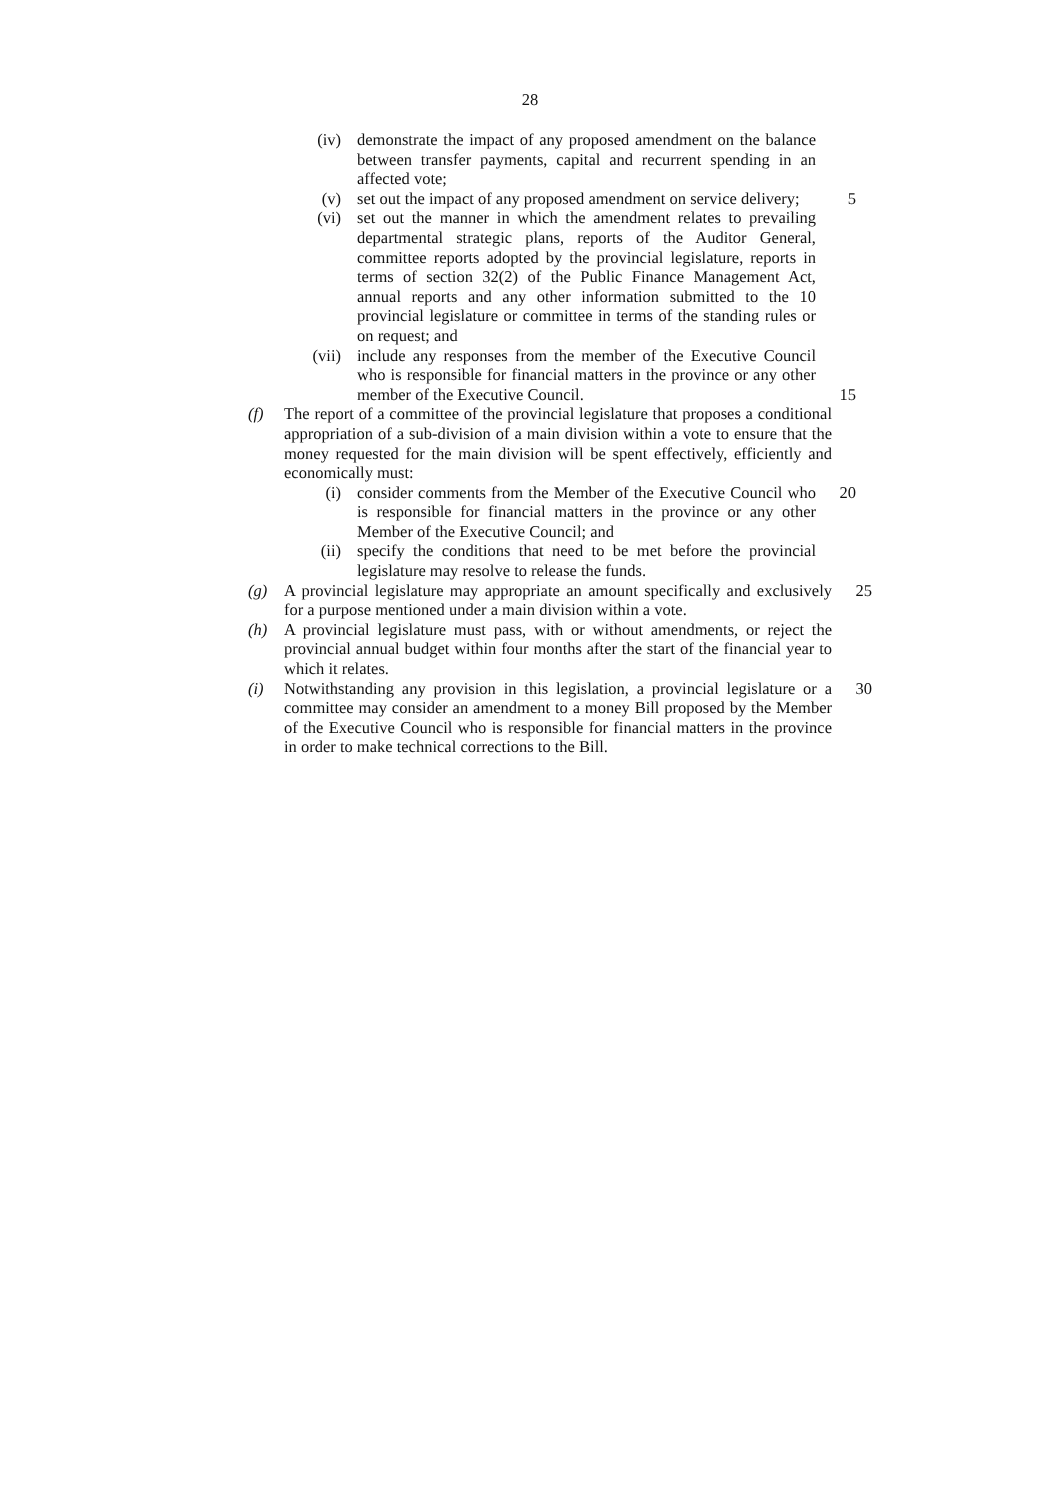28
(iv) demonstrate the impact of any proposed amendment on the balance between transfer payments, capital and recurrent spending in an affected vote;
(v) set out the impact of any proposed amendment on service delivery; 5
(vi) set out the manner in which the amendment relates to prevailing departmental strategic plans, reports of the Auditor General, committee reports adopted by the provincial legislature, reports in terms of section 32(2) of the Public Finance Management Act, annual reports and any other information submitted to the 10 provincial legislature or committee in terms of the standing rules or on request; and
(vii) include any responses from the member of the Executive Council who is responsible for financial matters in the province or any other member of the Executive Council. 15
(f) The report of a committee of the provincial legislature that proposes a conditional appropriation of a sub-division of a main division within a vote to ensure that the money requested for the main division will be spent effectively, efficiently and economically must:
(i) consider comments from the Member of the Executive Council who is responsible for financial matters in the province or any other Member of the Executive Council; and 20
(ii) specify the conditions that need to be met before the provincial legislature may resolve to release the funds.
(g) A provincial legislature may appropriate an amount specifically and exclusively for a purpose mentioned under a main division within a vote. 25
(h) A provincial legislature must pass, with or without amendments, or reject the provincial annual budget within four months after the start of the financial year to which it relates.
(i) Notwithstanding any provision in this legislation, a provincial legislature or a committee may consider an amendment to a money Bill proposed by the Member of the Executive Council who is responsible for financial matters in the province in order to make technical corrections to the Bill. 30